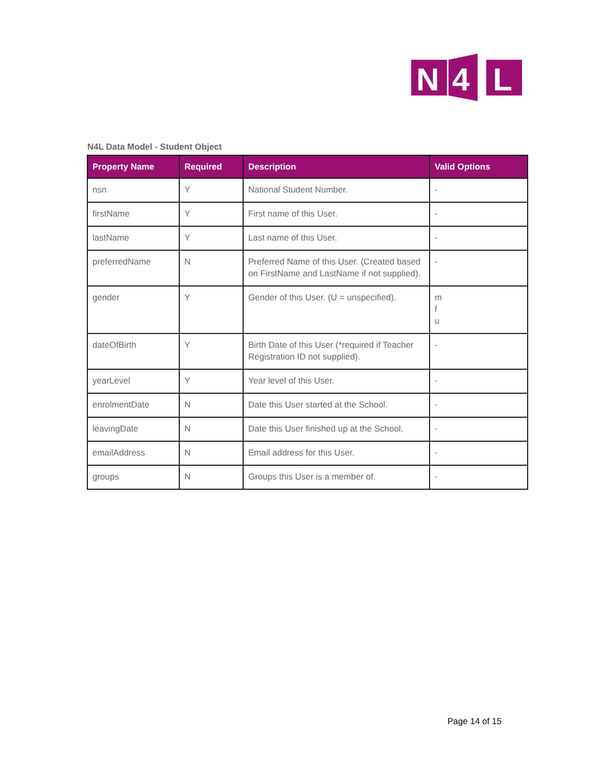N
4
L
N4L Data Model - Student Object
| Property Name | Required | Description | Valid Options |
| --- | --- | --- | --- |
| nsn | Y | National Student Number. | - |
| firstName | Y | First name of this User. | - |
| lastName | Y | Last name of this User. | - |
| preferredName | N | Preferred Name of this User. (Created based on FirstName and LastName if not supplied). | - |
| gender | Y | Gender of this User. (U = unspecified). | m f u |
| dateOfBirth | Y | Birth Date of this User (*required if Teacher Registration ID not supplied). | - |
| yearLevel | Y | Year level of this User. | - |
| enrolmentDate | N | Date this User started at the School. | - |
| leavingDate | N | Date this User finished up at the School. | - |
| emailAddress | N | Email address for this User. | - |
| groups | N | Groups this User is a member of. | - |
Page 14 of 15